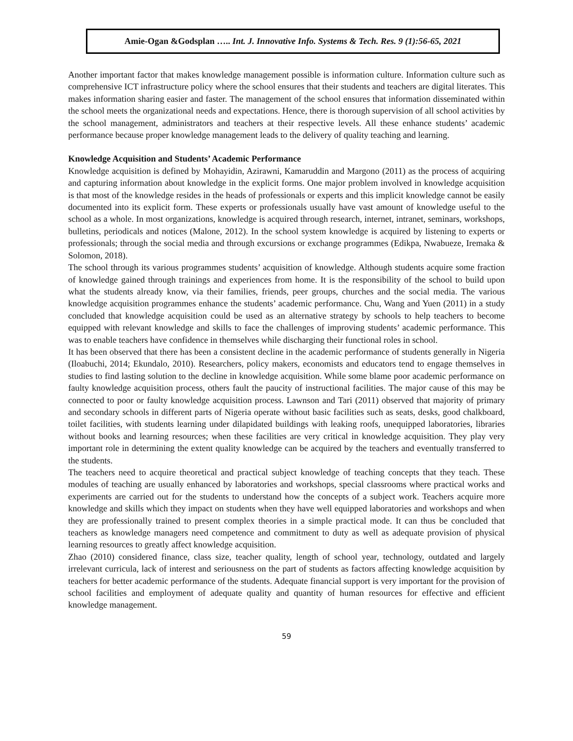Amie-Ogan &Godsplan ….. Int. J. Innovative Info. Systems & Tech. Res. 9 (1):56-65, 2021
Another important factor that makes knowledge management possible is information culture. Information culture such as comprehensive ICT infrastructure policy where the school ensures that their students and teachers are digital literates. This makes information sharing easier and faster. The management of the school ensures that information disseminated within the school meets the organizational needs and expectations. Hence, there is thorough supervision of all school activities by the school management, administrators and teachers at their respective levels. All these enhance students’ academic performance because proper knowledge management leads to the delivery of quality teaching and learning.
Knowledge Acquisition and Students’ Academic Performance
Knowledge acquisition is defined by Mohayidin, Azirawni, Kamaruddin and Margono (2011) as the process of acquiring and capturing information about knowledge in the explicit forms. One major problem involved in knowledge acquisition is that most of the knowledge resides in the heads of professionals or experts and this implicit knowledge cannot be easily documented into its explicit form. These experts or professionals usually have vast amount of knowledge useful to the school as a whole. In most organizations, knowledge is acquired through research, internet, intranet, seminars, workshops, bulletins, periodicals and notices (Malone, 2012). In the school system knowledge is acquired by listening to experts or professionals; through the social media and through excursions or exchange programmes (Edikpa, Nwabueze, Iremaka & Solomon, 2018).
The school through its various programmes students’ acquisition of knowledge. Although students acquire some fraction of knowledge gained through trainings and experiences from home. It is the responsibility of the school to build upon what the students already know, via their families, friends, peer groups, churches and the social media. The various knowledge acquisition programmes enhance the students’ academic performance. Chu, Wang and Yuen (2011) in a study concluded that knowledge acquisition could be used as an alternative strategy by schools to help teachers to become equipped with relevant knowledge and skills to face the challenges of improving students’ academic performance. This was to enable teachers have confidence in themselves while discharging their functional roles in school.
It has been observed that there has been a consistent decline in the academic performance of students generally in Nigeria (Iloabuchi, 2014; Ekundalo, 2010). Researchers, policy makers, economists and educators tend to engage themselves in studies to find lasting solution to the decline in knowledge acquisition. While some blame poor academic performance on faulty knowledge acquisition process, others fault the paucity of instructional facilities. The major cause of this may be connected to poor or faulty knowledge acquisition process. Lawnson and Tari (2011) observed that majority of primary and secondary schools in different parts of Nigeria operate without basic facilities such as seats, desks, good chalkboard, toilet facilities, with students learning under dilapidated buildings with leaking roofs, unequipped laboratories, libraries without books and learning resources; when these facilities are very critical in knowledge acquisition. They play very important role in determining the extent quality knowledge can be acquired by the teachers and eventually transferred to the students.
The teachers need to acquire theoretical and practical subject knowledge of teaching concepts that they teach. These modules of teaching are usually enhanced by laboratories and workshops, special classrooms where practical works and experiments are carried out for the students to understand how the concepts of a subject work. Teachers acquire more knowledge and skills which they impact on students when they have well equipped laboratories and workshops and when they are professionally trained to present complex theories in a simple practical mode. It can thus be concluded that teachers as knowledge managers need competence and commitment to duty as well as adequate provision of physical learning resources to greatly affect knowledge acquisition.
Zhao (2010) considered finance, class size, teacher quality, length of school year, technology, outdated and largely irrelevant curricula, lack of interest and seriousness on the part of students as factors affecting knowledge acquisition by teachers for better academic performance of the students. Adequate financial support is very important for the provision of school facilities and employment of adequate quality and quantity of human resources for effective and efficient knowledge management.
59